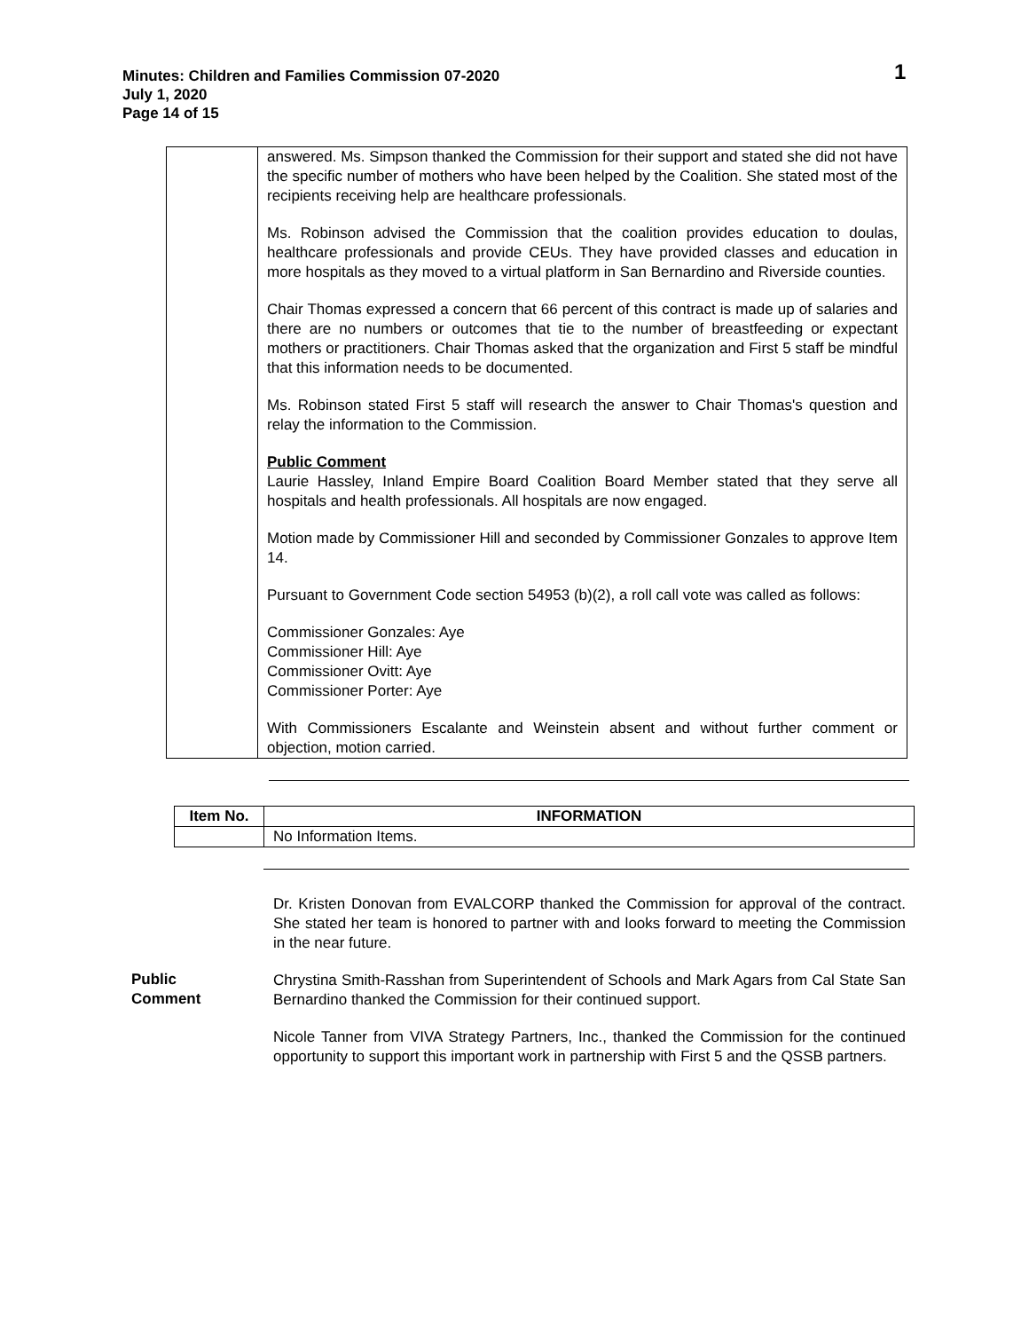Minutes: Children and Families Commission 07-2020
July 1, 2020
Page 14 of 15
1
| | answered. Ms. Simpson thanked the Commission for their support and stated she did not have the specific number of mothers who have been helped by the Coalition. She stated most of the recipients receiving help are healthcare professionals. Ms. Robinson advised the Commission that the coalition provides education to doulas, healthcare professionals and provide CEUs. They have provided classes and education in more hospitals as they moved to a virtual platform in San Bernardino and Riverside counties. Chair Thomas expressed a concern that 66 percent of this contract is made up of salaries and there are no numbers or outcomes that tie to the number of breastfeeding or expectant mothers or practitioners. Chair Thomas asked that the organization and First 5 staff be mindful that this information needs to be documented. Ms. Robinson stated First 5 staff will research the answer to Chair Thomas's question and relay the information to the Commission. Public Comment Laurie Hassley, Inland Empire Board Coalition Board Member stated that they serve all hospitals and health professionals. All hospitals are now engaged. Motion made by Commissioner Hill and seconded by Commissioner Gonzales to approve Item 14. Pursuant to Government Code section 54953 (b)(2), a roll call vote was called as follows: Commissioner Gonzales: Aye Commissioner Hill: Aye Commissioner Ovitt: Aye Commissioner Porter: Aye With Commissioners Escalante and Weinstein absent and without further comment or objection, motion carried. |
| Item No. | INFORMATION |
| --- | --- |
| | No Information Items. |
Public
Comment
Dr. Kristen Donovan from EVALCORP thanked the Commission for approval of the contract. She stated her team is honored to partner with and looks forward to meeting the Commission in the near future.
Chrystina Smith-Rasshan from Superintendent of Schools and Mark Agars from Cal State San Bernardino thanked the Commission for their continued support.
Nicole Tanner from VIVA Strategy Partners, Inc., thanked the Commission for the continued opportunity to support this important work in partnership with First 5 and the QSSB partners.